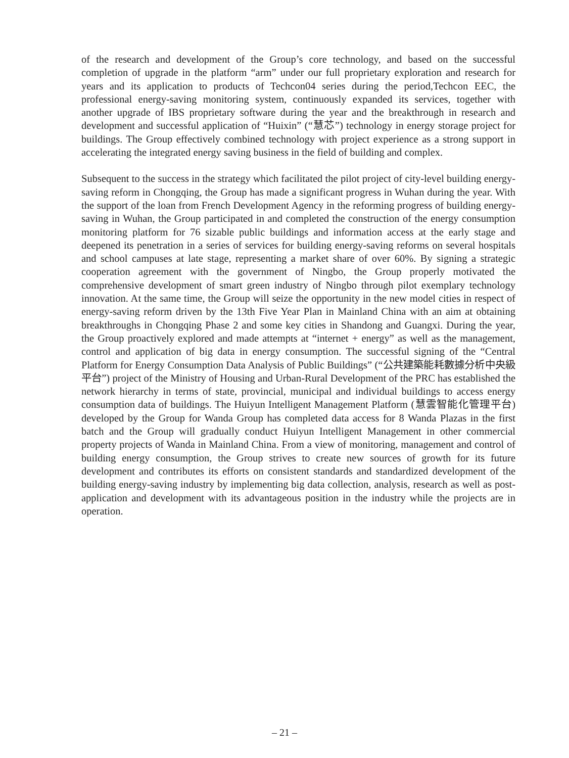of the research and development of the Group’s core technology, and based on the successful completion of upgrade in the platform “arm” under our full proprietary exploration and research for years and its application to products of Techcon04 series during the period,Techcon EEC, the professional energy-saving monitoring system, continuously expanded its services, together with another upgrade of IBS proprietary software during the year and the breakthrough in research and development and successful application of “Huixin” (“慧芯”) technology in energy storage project for buildings. The Group effectively combined technology with project experience as a strong support in accelerating the integrated energy saving business in the field of building and complex.
Subsequent to the success in the strategy which facilitated the pilot project of city-level building energy-saving reform in Chongqing, the Group has made a significant progress in Wuhan during the year. With the support of the loan from French Development Agency in the reforming progress of building energy-saving in Wuhan, the Group participated in and completed the construction of the energy consumption monitoring platform for 76 sizable public buildings and information access at the early stage and deepened its penetration in a series of services for building energy-saving reforms on several hospitals and school campuses at late stage, representing a market share of over 60%. By signing a strategic cooperation agreement with the government of Ningbo, the Group properly motivated the comprehensive development of smart green industry of Ningbo through pilot exemplary technology innovation. At the same time, the Group will seize the opportunity in the new model cities in respect of energy-saving reform driven by the 13th Five Year Plan in Mainland China with an aim at obtaining breakthroughs in Chongqing Phase 2 and some key cities in Shandong and Guangxi. During the year, the Group proactively explored and made attempts at “internet + energy” as well as the management, control and application of big data in energy consumption. The successful signing of the “Central Platform for Energy Consumption Data Analysis of Public Buildings” (“公共建築能耗數據分析中央級平台”) project of the Ministry of Housing and Urban-Rural Development of the PRC has established the network hierarchy in terms of state, provincial, municipal and individual buildings to access energy consumption data of buildings. The Huiyun Intelligent Management Platform (慧雲智能化管理平台) developed by the Group for Wanda Group has completed data access for 8 Wanda Plazas in the first batch and the Group will gradually conduct Huiyun Intelligent Management in other commercial property projects of Wanda in Mainland China. From a view of monitoring, management and control of building energy consumption, the Group strives to create new sources of growth for its future development and contributes its efforts on consistent standards and standardized development of the building energy-saving industry by implementing big data collection, analysis, research as well as post-application and development with its advantageous position in the industry while the projects are in operation.
– 21 –